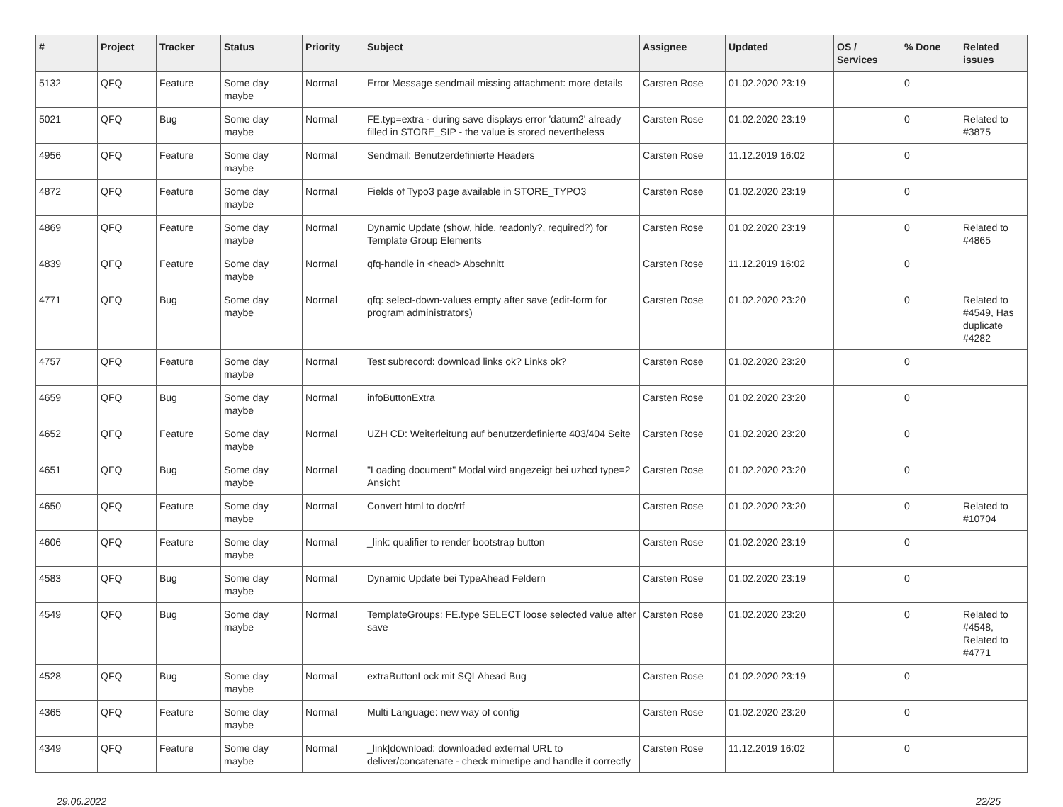| # | Project | Tracker | Status | Priority | Subject | Assignee | Updated | OS / Services | % Done | Related issues |
| --- | --- | --- | --- | --- | --- | --- | --- | --- | --- | --- |
| 5132 | QFQ | Feature | Some day maybe | Normal | Error Message sendmail missing attachment: more details | Carsten Rose | 01.02.2020 23:19 | | 0 | |
| 5021 | QFQ | Bug | Some day maybe | Normal | FE.typ=extra - during save displays error 'datum2' already filled in STORE_SIP - the value is stored nevertheless | Carsten Rose | 01.02.2020 23:19 | | 0 | Related to #3875 |
| 4956 | QFQ | Feature | Some day maybe | Normal | Sendmail: Benutzerdefinierte Headers | Carsten Rose | 11.12.2019 16:02 | | 0 | |
| 4872 | QFQ | Feature | Some day maybe | Normal | Fields of Typo3 page available in STORE_TYPO3 | Carsten Rose | 01.02.2020 23:19 | | 0 | |
| 4869 | QFQ | Feature | Some day maybe | Normal | Dynamic Update (show, hide, readonly?, required?) for Template Group Elements | Carsten Rose | 01.02.2020 23:19 | | 0 | Related to #4865 |
| 4839 | QFQ | Feature | Some day maybe | Normal | qfq-handle in <head> Abschnitt | Carsten Rose | 11.12.2019 16:02 | | 0 | |
| 4771 | QFQ | Bug | Some day maybe | Normal | qfq: select-down-values empty after save (edit-form for program administrators) | Carsten Rose | 01.02.2020 23:20 | | 0 | Related to #4549, Has duplicate #4282 |
| 4757 | QFQ | Feature | Some day maybe | Normal | Test subrecord: download links ok? Links ok? | Carsten Rose | 01.02.2020 23:20 | | 0 | |
| 4659 | QFQ | Bug | Some day maybe | Normal | infoButtonExtra | Carsten Rose | 01.02.2020 23:20 | | 0 | |
| 4652 | QFQ | Feature | Some day maybe | Normal | UZH CD: Weiterleitung auf benutzerdefinierte 403/404 Seite | Carsten Rose | 01.02.2020 23:20 | | 0 | |
| 4651 | QFQ | Bug | Some day maybe | Normal | "Loading document" Modal wird angezeigt bei uzhcd type=2 Ansicht | Carsten Rose | 01.02.2020 23:20 | | 0 | |
| 4650 | QFQ | Feature | Some day maybe | Normal | Convert html to doc/rtf | Carsten Rose | 01.02.2020 23:20 | | 0 | Related to #10704 |
| 4606 | QFQ | Feature | Some day maybe | Normal | _link: qualifier to render bootstrap button | Carsten Rose | 01.02.2020 23:19 | | 0 | |
| 4583 | QFQ | Bug | Some day maybe | Normal | Dynamic Update bei TypeAhead Feldern | Carsten Rose | 01.02.2020 23:19 | | 0 | |
| 4549 | QFQ | Bug | Some day maybe | Normal | TemplateGroups: FE.type SELECT loose selected value after save | Carsten Rose | 01.02.2020 23:20 | | 0 | Related to #4548, Related to #4771 |
| 4528 | QFQ | Bug | Some day maybe | Normal | extraButtonLock mit SQLAhead Bug | Carsten Rose | 01.02.2020 23:19 | | 0 | |
| 4365 | QFQ | Feature | Some day maybe | Normal | Multi Language: new way of config | Carsten Rose | 01.02.2020 23:20 | | 0 | |
| 4349 | QFQ | Feature | Some day maybe | Normal | _link/download: downloaded external URL to deliver/concatenate - check mimetipe and handle it correctly | Carsten Rose | 11.12.2019 16:02 | | 0 | |
29.06.2022 22/25